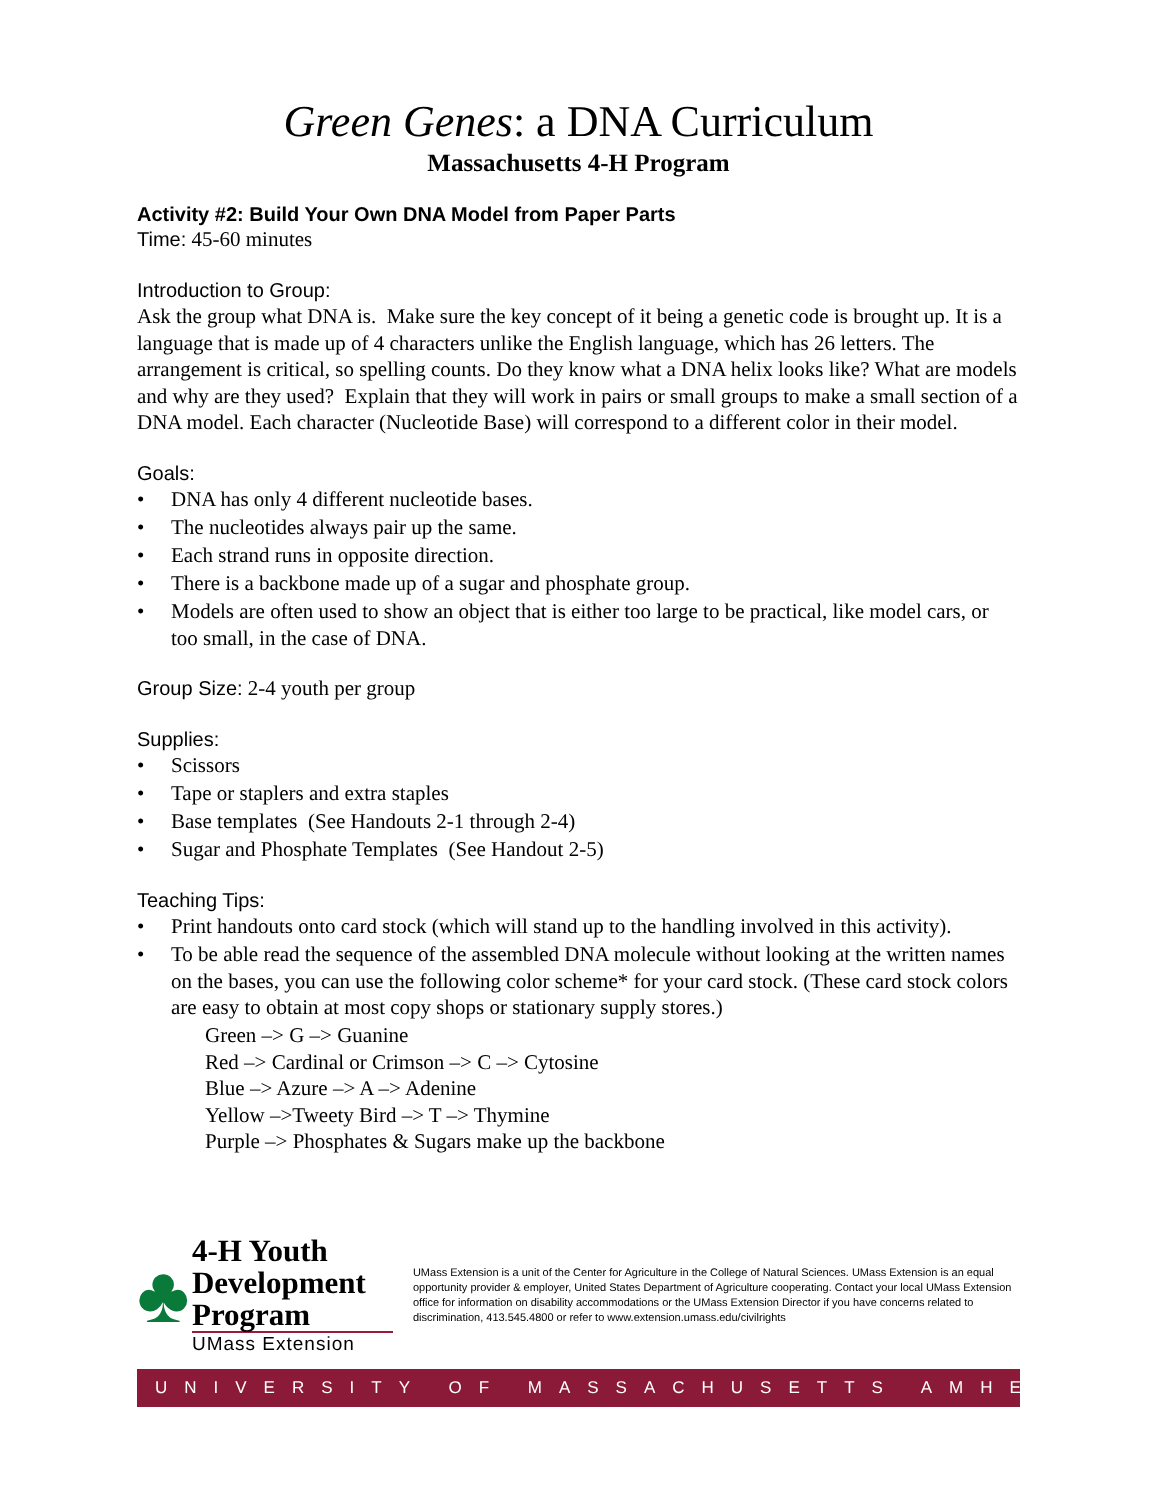Green Genes: a DNA Curriculum
Massachusetts 4-H Program
Activity #2: Build Your Own DNA Model from Paper Parts
Time: 45-60 minutes
Introduction to Group:
Ask the group what DNA is. Make sure the key concept of it being a genetic code is brought up. It is a language that is made up of 4 characters unlike the English language, which has 26 letters. The arrangement is critical, so spelling counts. Do they know what a DNA helix looks like? What are models and why are they used? Explain that they will work in pairs or small groups to make a small section of a DNA model. Each character (Nucleotide Base) will correspond to a different color in their model.
Goals:
• DNA has only 4 different nucleotide bases.
• The nucleotides always pair up the same.
• Each strand runs in opposite direction.
• There is a backbone made up of a sugar and phosphate group.
• Models are often used to show an object that is either too large to be practical, like model cars, or too small, in the case of DNA.
Group Size: 2-4 youth per group
Supplies:
• Scissors
• Tape or staplers and extra staples
• Base templates (See Handouts 2-1 through 2-4)
• Sugar and Phosphate Templates (See Handout 2-5)
Teaching Tips:
• Print handouts onto card stock (which will stand up to the handling involved in this activity).
• To be able read the sequence of the assembled DNA molecule without looking at the written names on the bases, you can use the following color scheme* for your card stock. (These card stock colors are easy to obtain at most copy shops or stationary supply stores.)
Green –> G –> Guanine
Red –> Cardinal or Crimson –> C –> Cytosine
Blue –> Azure –> A –> Adenine
Yellow –>Tweety Bird –> T –> Thymine
Purple –> Phosphates & Sugars make up the backbone
♣
4-H Youth
Development Program
UMass Extension
UMass Extension is a unit of the Center for Agriculture in the College of Natural Sciences. UMass Extension is an equal opportunity provider & employer, United States Department of Agriculture cooperating. Contact your local UMass Extension office for information on disability accommodations or the UMass Extension Director if you have concerns related to discrimination, 413.545.4800 or refer to www.extension.umass.edu/civilrights
UNIVERSITY OF MASSACHUSETTS AMHERST